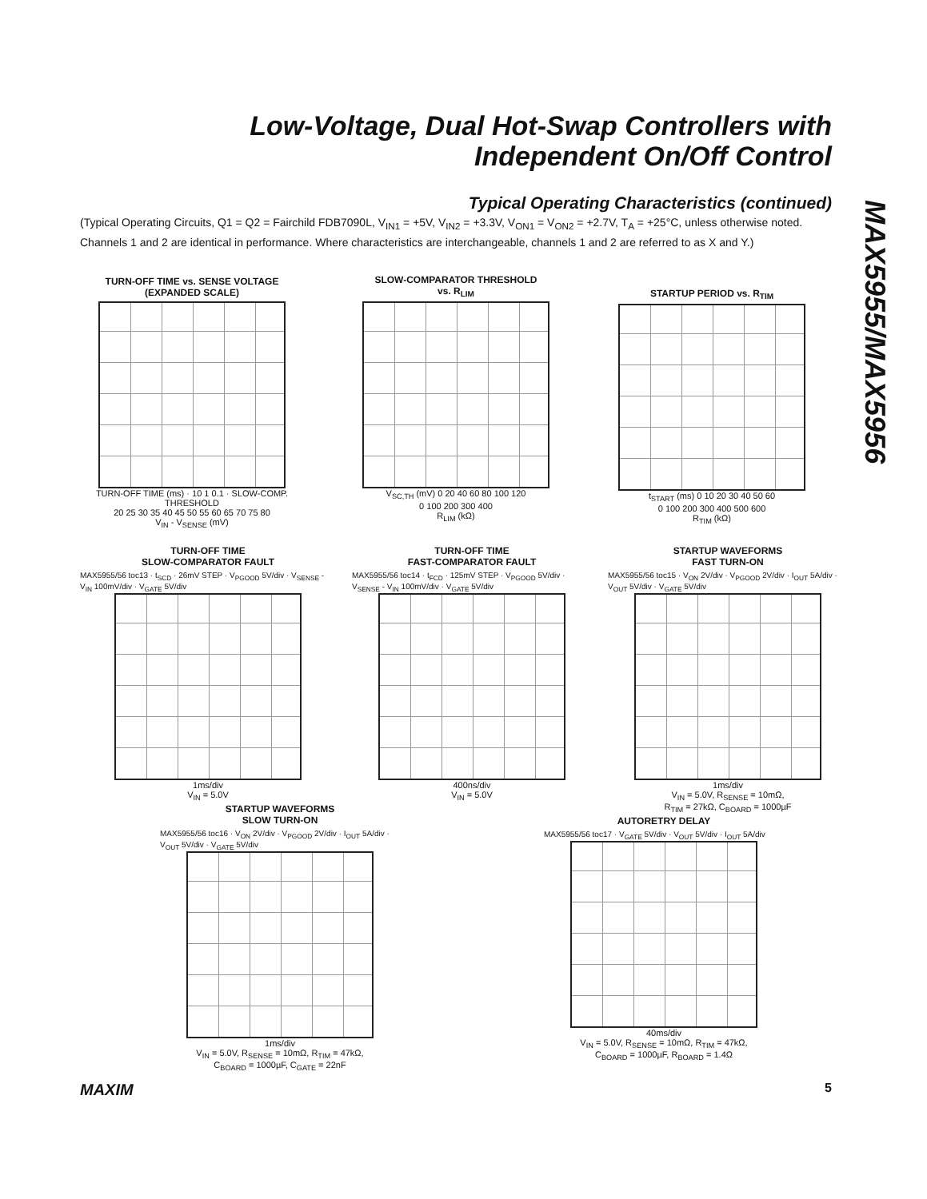Low-Voltage, Dual Hot-Swap Controllers with
Independent On/Off Control
MAX5955/MAX5956
Typical Operating Characteristics (continued)
(Typical Operating Circuits, Q1 = Q2 = Fairchild FDB7090L, V<sub>IN1</sub> = +5V, V<sub>IN2</sub> = +3.3V, V<sub>ON1</sub> = V<sub>ON2</sub> = +2.7V, T<sub>A</sub> = +25°C, unless otherwise noted. Channels 1 and 2 are identical in performance. Where characteristics are interchangeable, channels 1 and 2 are referred to as X and Y.)
TURN-OFF TIME vs. SENSE VOLTAGE
(EXPANDED SCALE)
TURN-OFF TIME (ms) · 10 1 0.1 · SLOW-COMP. THRESHOLD
20 25 30 35 40 45 50 55 60 65 70 75 80
V<sub>IN</sub> - V<sub>SENSE</sub> (mV)
SLOW-COMPARATOR THRESHOLD
vs. R<sub>LIM</sub>
V<sub>SC,TH</sub> (mV) 0 20 40 60 80 100 120
0 100 200 300 400
R<sub>LIM</sub> (kΩ)
STARTUP PERIOD vs. R<sub>TIM</sub>
t<sub>START</sub> (ms) 0 10 20 30 40 50 60
0 100 200 300 400 500 600
R<sub>TIM</sub> (kΩ)
TURN-OFF TIME
SLOW-COMPARATOR FAULT
MAX5955/56 toc13 · t<sub>SCD</sub> · 26mV STEP · V<sub>PGOOD</sub> 5V/div · V<sub>SENSE</sub> - V<sub>IN</sub> 100mV/div · V<sub>GATE</sub> 5V/div
1ms/div
V<sub>IN</sub> = 5.0V
TURN-OFF TIME
FAST-COMPARATOR FAULT
MAX5955/56 toc14 · t<sub>FCD</sub> · 125mV STEP · V<sub>PGOOD</sub> 5V/div · V<sub>SENSE</sub> - V<sub>IN</sub> 100mV/div · V<sub>GATE</sub> 5V/div
400ns/div
V<sub>IN</sub> = 5.0V
STARTUP WAVEFORMS
FAST TURN-ON
MAX5955/56 toc15 · V<sub>ON</sub> 2V/div · V<sub>PGOOD</sub> 2V/div · I<sub>OUT</sub> 5A/div · V<sub>OUT</sub> 5V/div · V<sub>GATE</sub> 5V/div
1ms/div
V<sub>IN</sub> = 5.0V, R<sub>SENSE</sub> = 10mΩ,
R<sub>TIM</sub> = 27kΩ, C<sub>BOARD</sub> = 1000µF
STARTUP WAVEFORMS
SLOW TURN-ON
MAX5955/56 toc16 · V<sub>ON</sub> 2V/div · V<sub>PGOOD</sub> 2V/div · I<sub>OUT</sub> 5A/div · V<sub>OUT</sub> 5V/div · V<sub>GATE</sub> 5V/div
1ms/div
V<sub>IN</sub> = 5.0V, R<sub>SENSE</sub> = 10mΩ, R<sub>TIM</sub> = 47kΩ,
C<sub>BOARD</sub> = 1000µF, C<sub>GATE</sub> = 22nF
AUTORETRY DELAY
MAX5955/56 toc17 · V<sub>GATE</sub> 5V/div · V<sub>OUT</sub> 5V/div · I<sub>OUT</sub> 5A/div
40ms/div
V<sub>IN</sub> = 5.0V, R<sub>SENSE</sub> = 10mΩ, R<sub>TIM</sub> = 47kΩ,
C<sub>BOARD</sub> = 1000µF, R<sub>BOARD</sub> = 1.4Ω
MAXIM 5